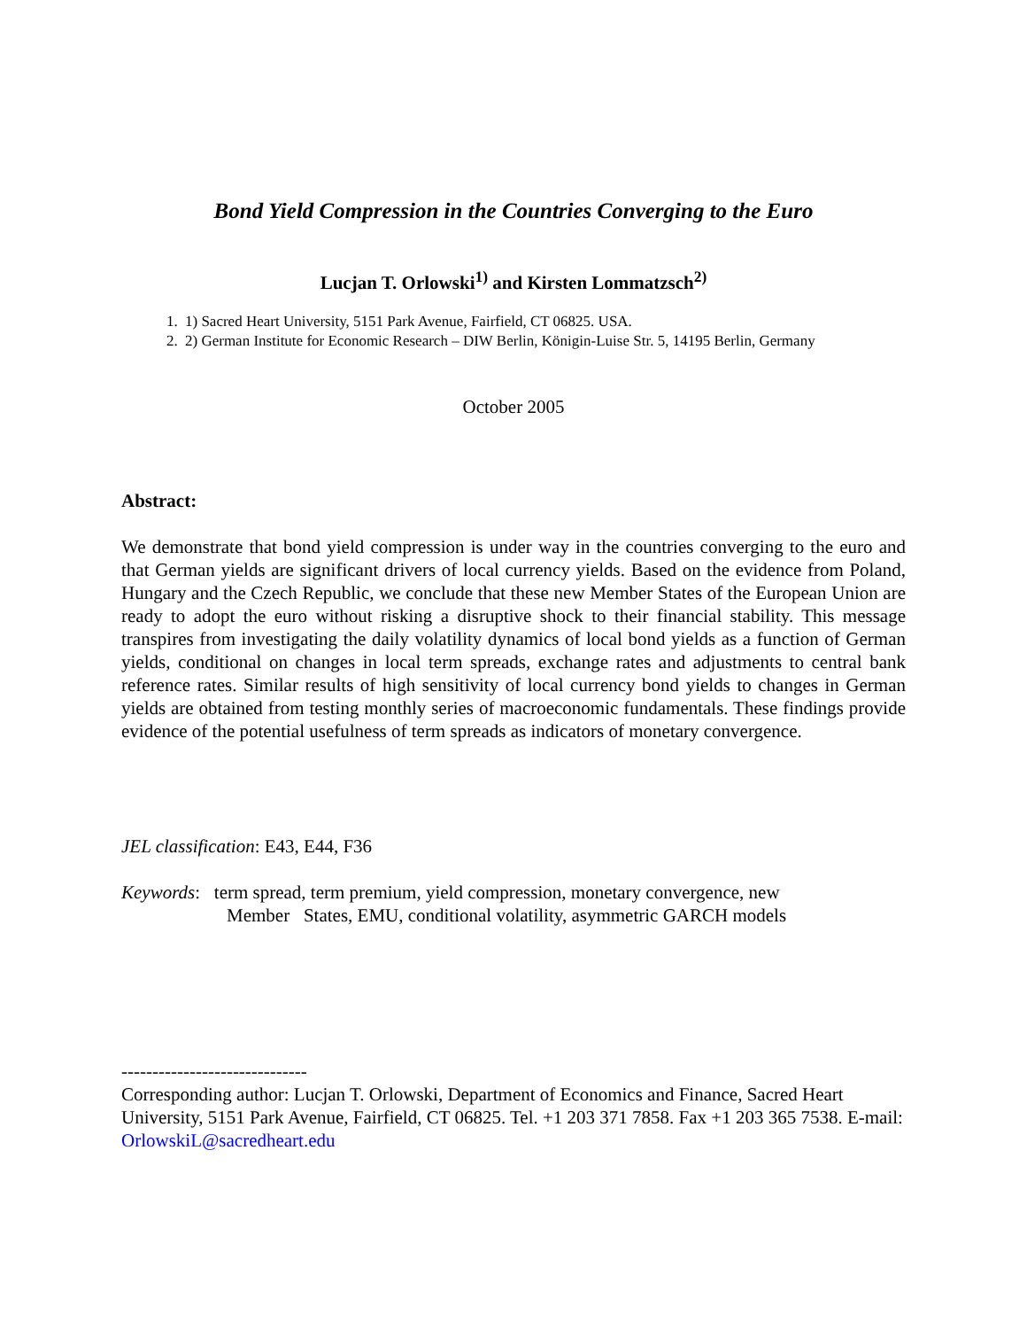Bond Yield Compression in the Countries Converging to the Euro
Lucjan T. Orlowski<sup>1)</sup> and Kirsten Lommatzsch<sup>2)</sup>
1. 1) Sacred Heart University, 5151 Park Avenue, Fairfield, CT 06825. USA.
2. 2) German Institute for Economic Research – DIW Berlin, Königin-Luise Str. 5, 14195 Berlin, Germany
October 2005
Abstract:
We demonstrate that bond yield compression is under way in the countries converging to the euro and that German yields are significant drivers of local currency yields. Based on the evidence from Poland, Hungary and the Czech Republic, we conclude that these new Member States of the European Union are ready to adopt the euro without risking a disruptive shock to their financial stability. This message transpires from investigating the daily volatility dynamics of local bond yields as a function of German yields, conditional on changes in local term spreads, exchange rates and adjustments to central bank reference rates. Similar results of high sensitivity of local currency bond yields to changes in German yields are obtained from testing monthly series of macroeconomic fundamentals. These findings provide evidence of the potential usefulness of term spreads as indicators of monetary convergence.
JEL classification: E43, E44, F36
Keywords: term spread, term premium, yield compression, monetary convergence, new
Member States, EMU, conditional volatility, asymmetric GARCH models
------------------------------
Corresponding author: Lucjan T. Orlowski, Department of Economics and Finance, Sacred Heart University, 5151 Park Avenue, Fairfield, CT 06825. Tel. +1 203 371 7858. Fax +1 203 365 7538. E-mail: OrlowskiL@sacredheart.edu